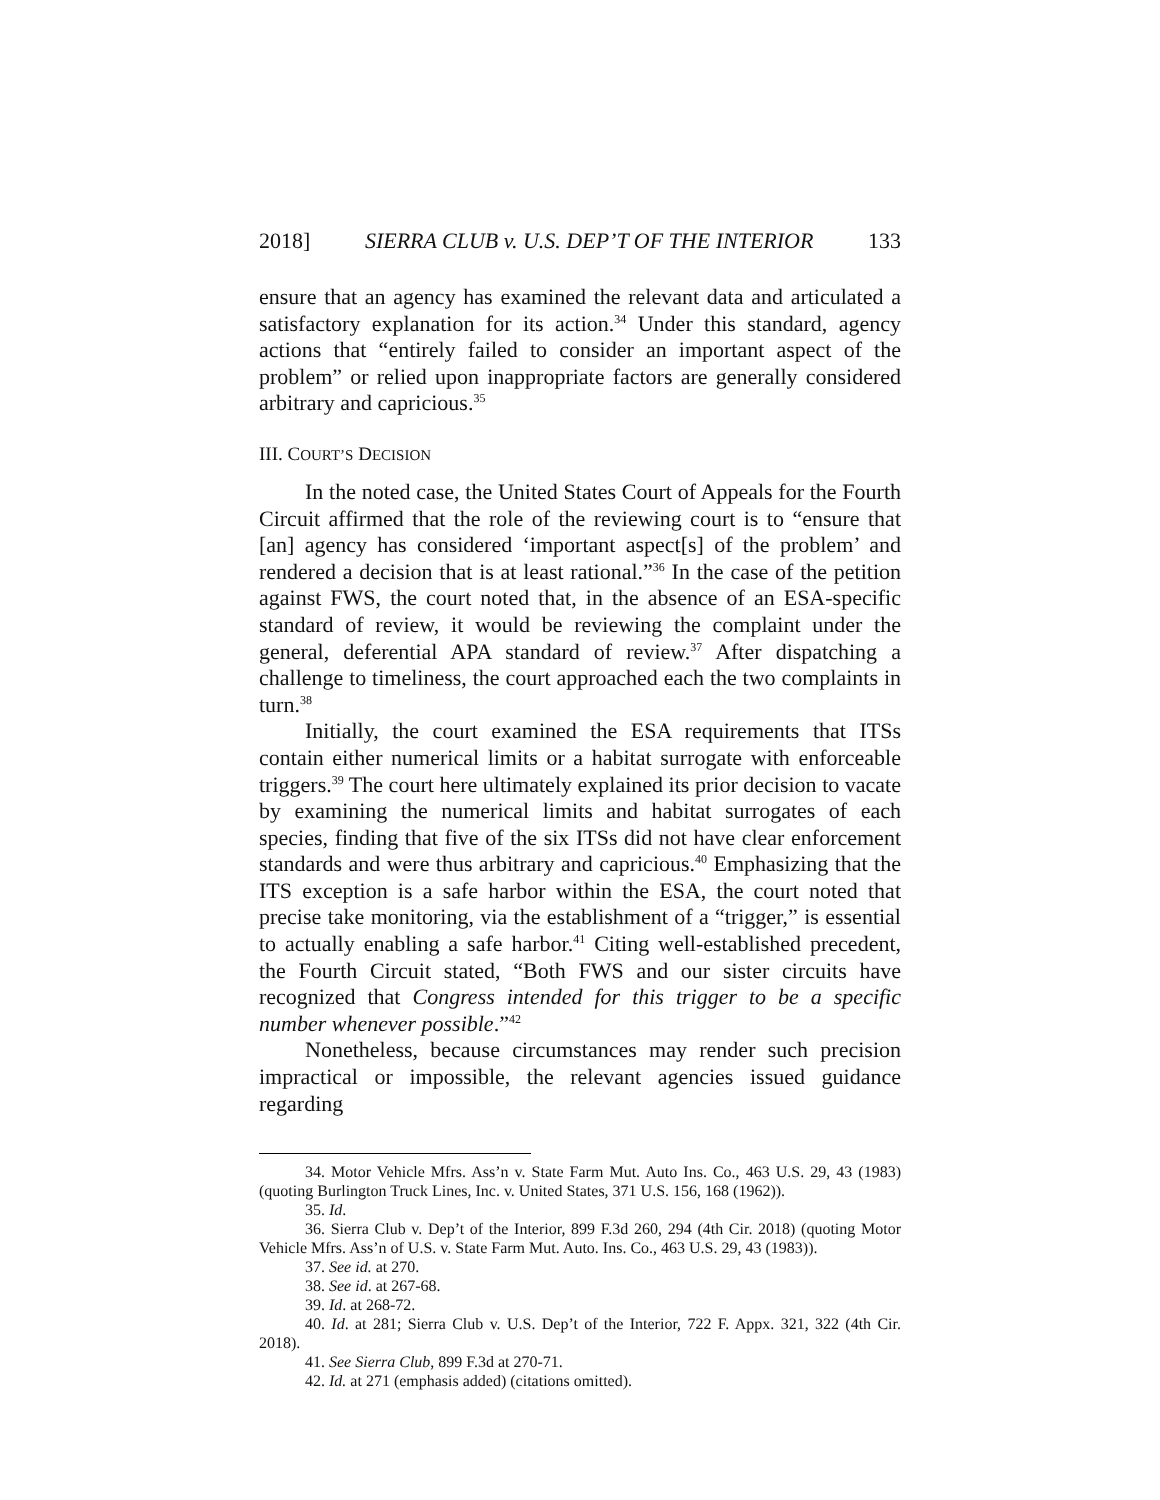2018] SIERRA CLUB v. U.S. DEP’T OF THE INTERIOR 133
ensure that an agency has examined the relevant data and articulated a satisfactory explanation for its action.<sup>34</sup> Under this standard, agency actions that “entirely failed to consider an important aspect of the problem” or relied upon inappropriate factors are generally considered arbitrary and capricious.<sup>35</sup>
III. COURT’S DECISION
In the noted case, the United States Court of Appeals for the Fourth Circuit affirmed that the role of the reviewing court is to “ensure that [an] agency has considered ‘important aspect[s] of the problem’ and rendered a decision that is at least rational.”<sup>36</sup> In the case of the petition against FWS, the court noted that, in the absence of an ESA-specific standard of review, it would be reviewing the complaint under the general, deferential APA standard of review.<sup>37</sup> After dispatching a challenge to timeliness, the court approached each the two complaints in turn.<sup>38</sup>
Initially, the court examined the ESA requirements that ITSs contain either numerical limits or a habitat surrogate with enforceable triggers.<sup>39</sup> The court here ultimately explained its prior decision to vacate by examining the numerical limits and habitat surrogates of each species, finding that five of the six ITSs did not have clear enforcement standards and were thus arbitrary and capricious.<sup>40</sup> Emphasizing that the ITS exception is a safe harbor within the ESA, the court noted that precise take monitoring, via the establishment of a “trigger,” is essential to actually enabling a safe harbor.<sup>41</sup> Citing well-established precedent, the Fourth Circuit stated, “Both FWS and our sister circuits have recognized that Congress intended for this trigger to be a specific number whenever possible.”<sup>42</sup>
Nonetheless, because circumstances may render such precision impractical or impossible, the relevant agencies issued guidance regarding
34. Motor Vehicle Mfrs. Ass’n v. State Farm Mut. Auto Ins. Co., 463 U.S. 29, 43 (1983) (quoting Burlington Truck Lines, Inc. v. United States, 371 U.S. 156, 168 (1962)).
35. Id.
36. Sierra Club v. Dep’t of the Interior, 899 F.3d 260, 294 (4th Cir. 2018) (quoting Motor Vehicle Mfrs. Ass’n of U.S. v. State Farm Mut. Auto. Ins. Co., 463 U.S. 29, 43 (1983)).
37. See id. at 270.
38. See id. at 267-68.
39. Id. at 268-72.
40. Id. at 281; Sierra Club v. U.S. Dep’t of the Interior, 722 F. Appx. 321, 322 (4th Cir. 2018).
41. See Sierra Club, 899 F.3d at 270-71.
42. Id. at 271 (emphasis added) (citations omitted).